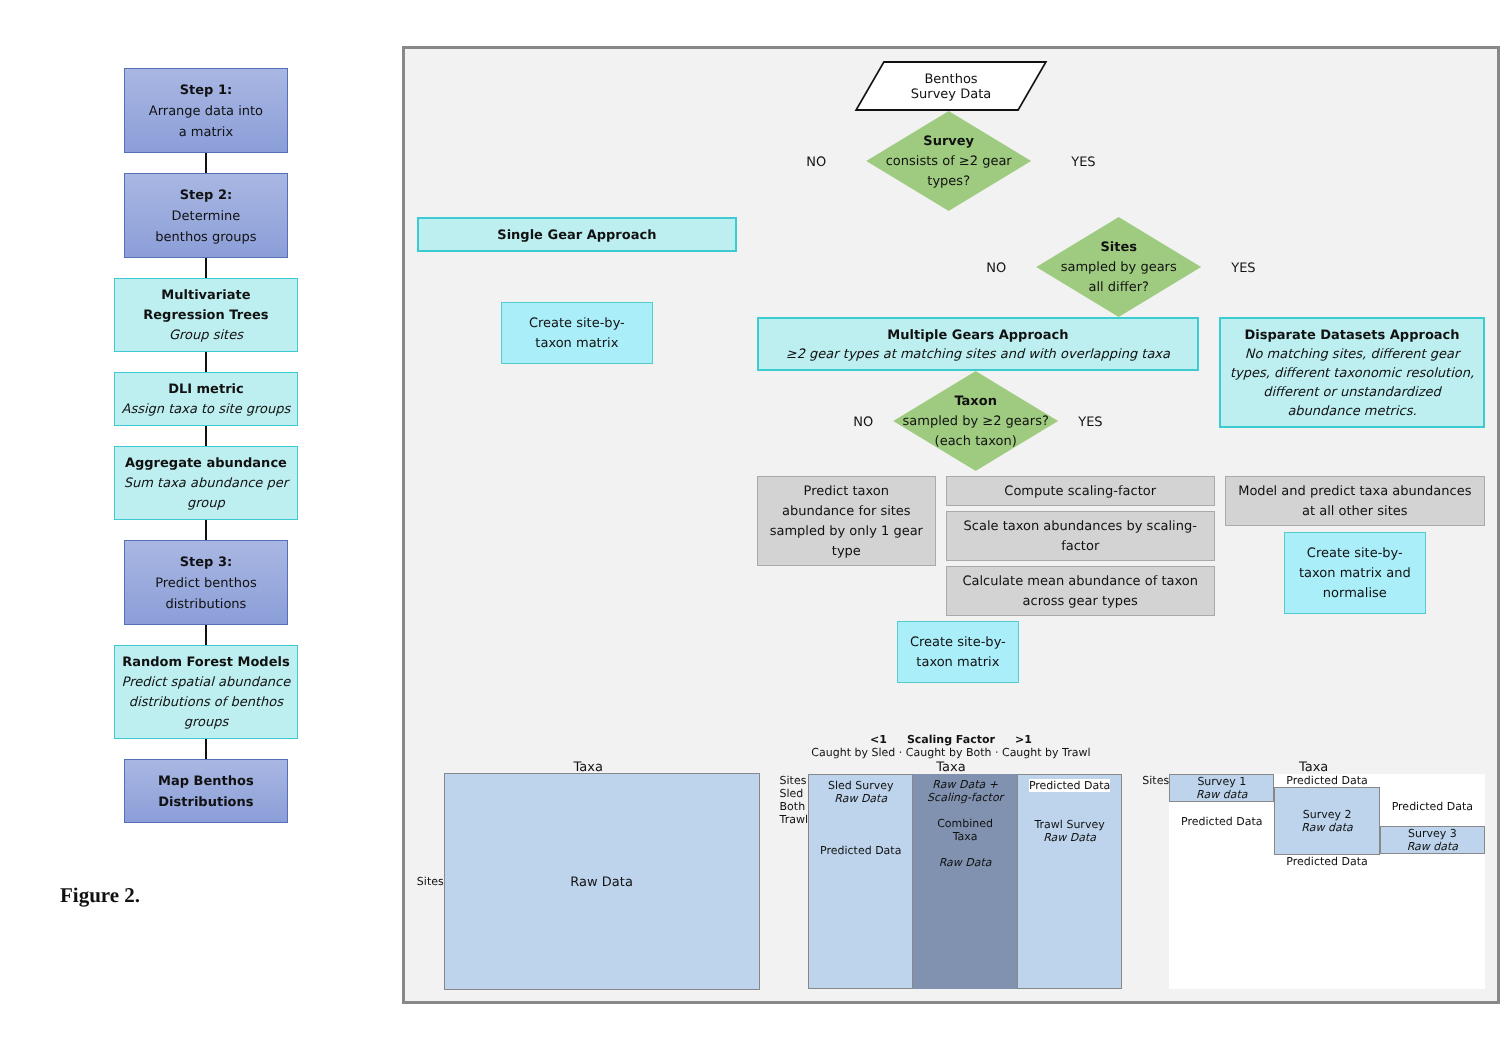Step 1:
Arrange data into
a matrix
Step 2:
Determine
benthos groups
Multivariate
Regression Trees
Group sites
DLI metric
Assign taxa to site groups
Aggregate abundance
Sum taxa abundance per group
Step 3:
Predict benthos
distributions
Random Forest Models
Predict spatial abundance distributions of benthos groups
Map Benthos Distributions
Figure 2.
Benthos
Survey Data
NO
Survey
consists of ≥2 gear
types?
YES
Single Gear Approach
Create site-by-taxon matrix
NO
Sites
sampled by gears
all differ?
YES
Multiple Gears Approach
≥2 gear types at matching sites and with overlapping taxa
NO
Taxon
sampled by ≥2 gears?
(each taxon)
YES
Disparate Datasets Approach
No matching sites, different gear types, different taxonomic resolution, different or unstandardized abundance metrics.
Predict taxon abundance for sites sampled by only 1 gear type
Compute scaling-factor
Scale taxon abundances by scaling-factor
Calculate mean abundance of taxon across gear types
Model and predict taxa abundances at all other sites
Create site-by-taxon matrix and normalise
Create site-by-taxon matrix
<1 Scaling Factor >1
Caught by Sled · Caught by Both · Caught by Trawl
Taxa
Sites
Raw Data
Taxa
Sites
Sled
Both
Trawl
Sled Survey
Raw Data
Predicted Data
Raw Data + Scaling-factor
Combined
Taxa
Raw Data
Predicted Data
Trawl Survey
Raw Data
Taxa
Sites Survey 1
Raw data
Predicted Data
Predicted Data
Survey 2
Raw data
Predicted Data
Predicted Data
Survey 3
Raw data